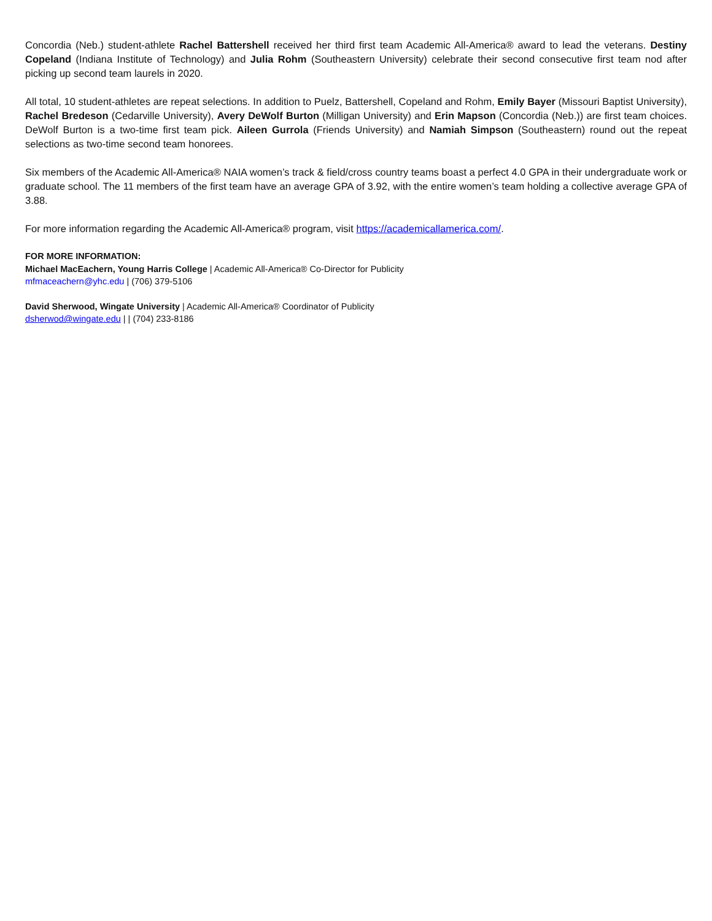Concordia (Neb.) student-athlete Rachel Battershell received her third first team Academic All-America® award to lead the veterans. Destiny Copeland (Indiana Institute of Technology) and Julia Rohm (Southeastern University) celebrate their second consecutive first team nod after picking up second team laurels in 2020.
All total, 10 student-athletes are repeat selections. In addition to Puelz, Battershell, Copeland and Rohm, Emily Bayer (Missouri Baptist University), Rachel Bredeson (Cedarville University), Avery DeWolf Burton (Milligan University) and Erin Mapson (Concordia (Neb.)) are first team choices. DeWolf Burton is a two-time first team pick. Aileen Gurrola (Friends University) and Namiah Simpson (Southeastern) round out the repeat selections as two-time second team honorees.
Six members of the Academic All-America® NAIA women’s track & field/cross country teams boast a perfect 4.0 GPA in their undergraduate work or graduate school. The 11 members of the first team have an average GPA of 3.92, with the entire women’s team holding a collective average GPA of 3.88.
For more information regarding the Academic All-America® program, visit https://academicallamerica.com/.
FOR MORE INFORMATION:
Michael MacEachern, Young Harris College | Academic All-America® Co-Director for Publicity
mfmaceachern@yhc.edu | (706) 379-5106
David Sherwood, Wingate University | Academic All-America® Coordinator of Publicity
dsherwod@wingate.edu | | (704) 233-8186